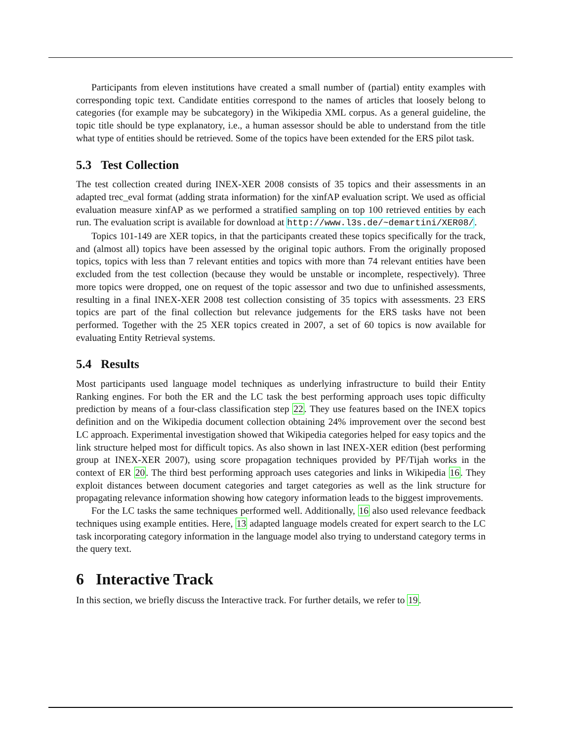Participants from eleven institutions have created a small number of (partial) entity examples with corresponding topic text. Candidate entities correspond to the names of articles that loosely belong to categories (for example may be subcategory) in the Wikipedia XML corpus. As a general guideline, the topic title should be type explanatory, i.e., a human assessor should be able to understand from the title what type of entities should be retrieved. Some of the topics have been extended for the ERS pilot task.
5.3 Test Collection
The test collection created during INEX-XER 2008 consists of 35 topics and their assessments in an adapted trec_eval format (adding strata information) for the xinfAP evaluation script. We used as official evaluation measure xinfAP as we performed a stratified sampling on top 100 retrieved entities by each run. The evaluation script is available for download at http://www.l3s.de/~demartini/XER08/.
Topics 101-149 are XER topics, in that the participants created these topics specifically for the track, and (almost all) topics have been assessed by the original topic authors. From the originally proposed topics, topics with less than 7 relevant entities and topics with more than 74 relevant entities have been excluded from the test collection (because they would be unstable or incomplete, respectively). Three more topics were dropped, one on request of the topic assessor and two due to unfinished assessments, resulting in a final INEX-XER 2008 test collection consisting of 35 topics with assessments. 23 ERS topics are part of the final collection but relevance judgements for the ERS tasks have not been performed. Together with the 25 XER topics created in 2007, a set of 60 topics is now available for evaluating Entity Retrieval systems.
5.4 Results
Most participants used language model techniques as underlying infrastructure to build their Entity Ranking engines. For both the ER and the LC task the best performing approach uses topic difficulty prediction by means of a four-class classification step 22. They use features based on the INEX topics definition and on the Wikipedia document collection obtaining 24% improvement over the second best LC approach. Experimental investigation showed that Wikipedia categories helped for easy topics and the link structure helped most for difficult topics. As also shown in last INEX-XER edition (best performing group at INEX-XER 2007), using score propagation techniques provided by PF/Tijah works in the context of ER 20. The third best performing approach uses categories and links in Wikipedia 16. They exploit distances between document categories and target categories as well as the link structure for propagating relevance information showing how category information leads to the biggest improvements.
For the LC tasks the same techniques performed well. Additionally, 16 also used relevance feedback techniques using example entities. Here, 13 adapted language models created for expert search to the LC task incorporating category information in the language model also trying to understand category terms in the query text.
6 Interactive Track
In this section, we briefly discuss the Interactive track. For further details, we refer to 19.